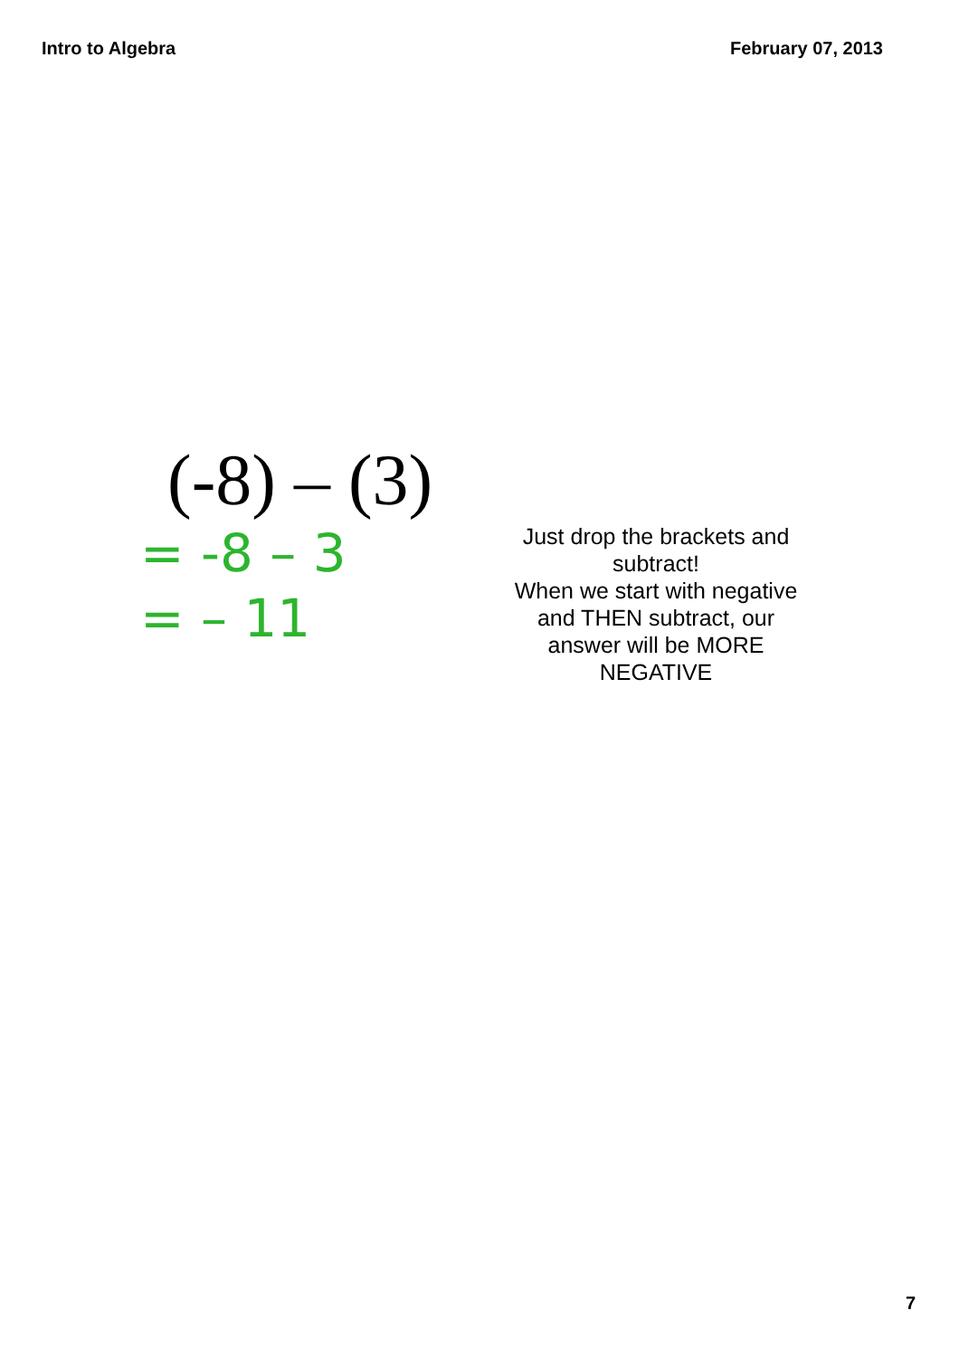Intro to Algebra February 07, 2013
(-8) – (3)
= -8 – 3
= – 11
Just drop the brackets and subtract!
When we start with negative and THEN subtract, our answer will be MORE NEGATIVE
7